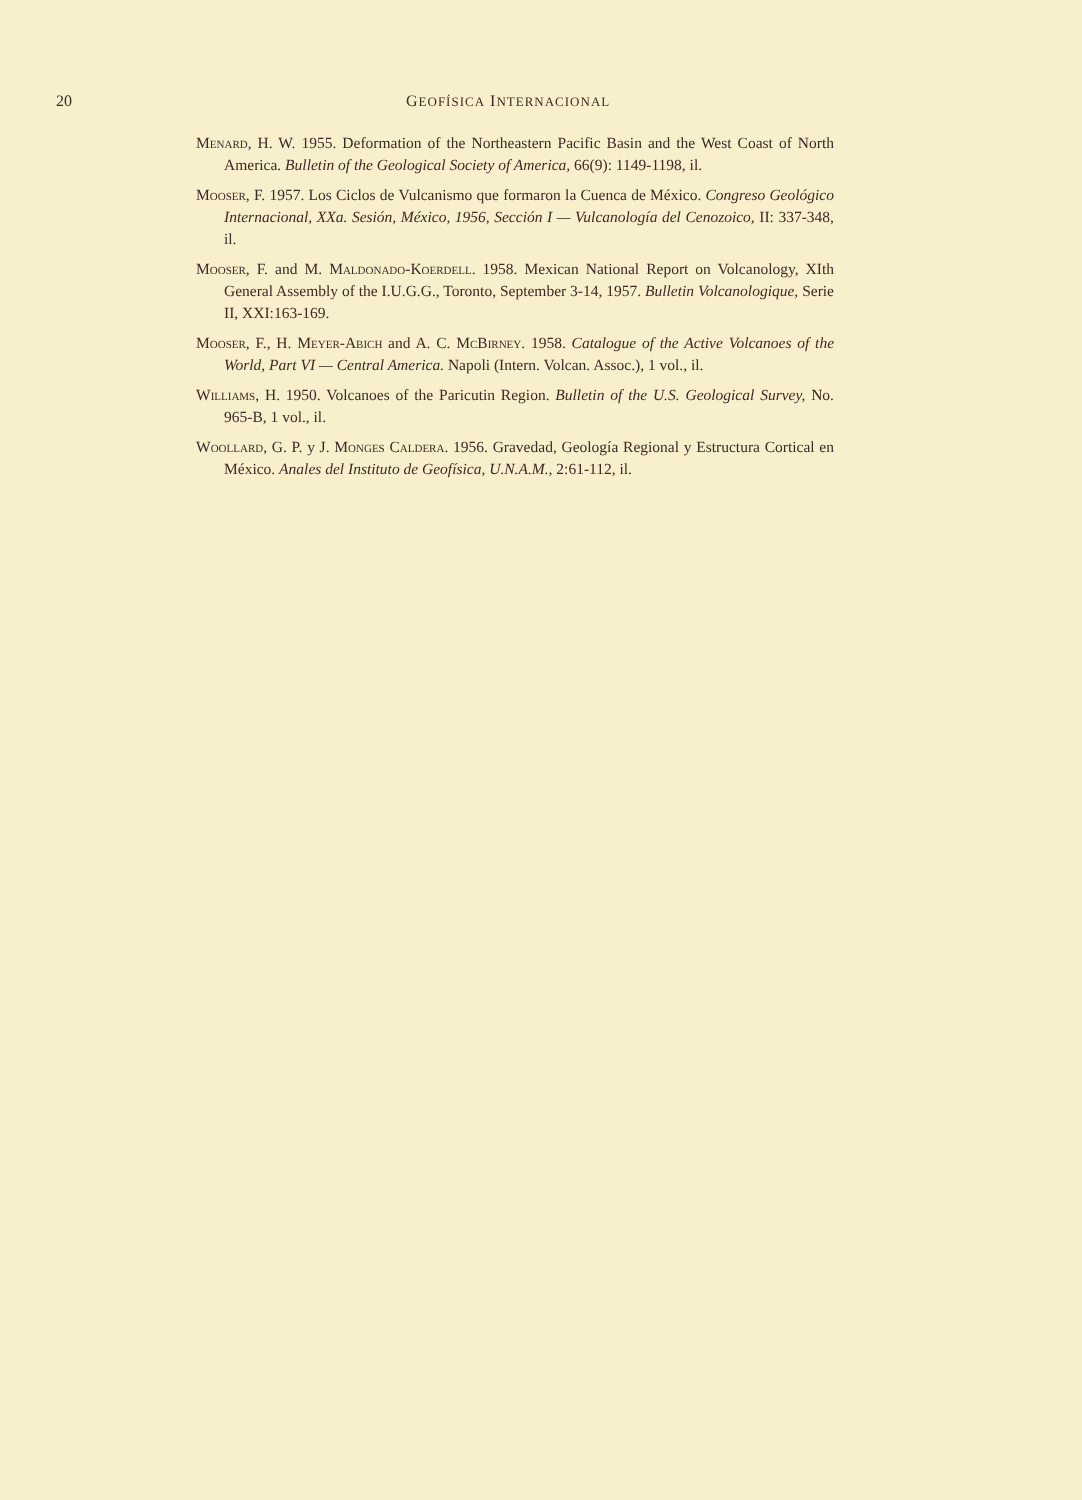20 GEOFÍSICA INTERNACIONAL
Menard, H. W. 1955. Deformation of the Northeastern Pacific Basin and the West Coast of North America. Bulletin of the Geological Society of America, 66(9): 1149-1198, il.
Mooser, F. 1957. Los Ciclos de Vulcanismo que formaron la Cuenca de México. Congreso Geológico Internacional, XXa. Sesión, México, 1956, Sección I — Vulcanología del Cenozoico, II: 337-348, il.
Mooser, F. and M. Maldonado-Koerdell. 1958. Mexican National Report on Volcanology, XIth General Assembly of the I.U.G.G., Toronto, September 3-14, 1957. Bulletin Volcanologique, Serie II, XXI:163-169.
Mooser, F., H. Meyer-Abich and A. C. McBirney. 1958. Catalogue of the Active Volcanoes of the World, Part VI — Central America. Napoli (Intern. Volcan. Assoc.), 1 vol., il.
Williams, H. 1950. Volcanoes of the Paricutin Region. Bulletin of the U.S. Geological Survey, No. 965-B, 1 vol., il.
Woollard, G. P. y J. Monges Caldera. 1956. Gravedad, Geología Regional y Estructura Cortical en México. Anales del Instituto de Geofísica, U.N.A.M., 2:61-112, il.